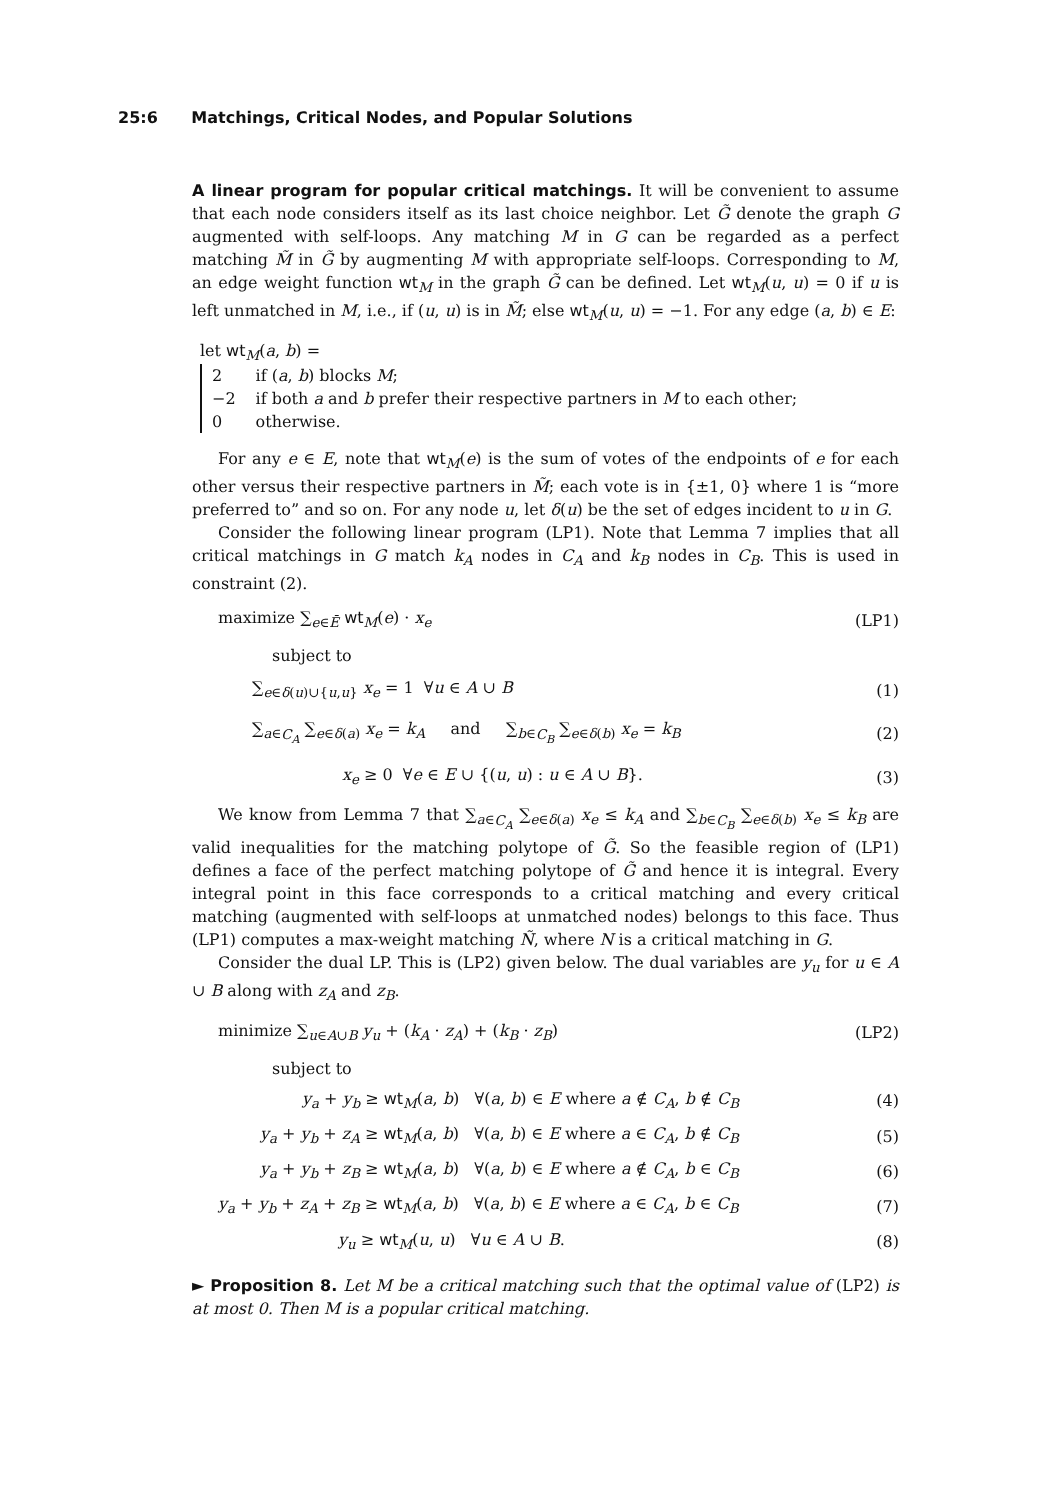25:6 Matchings, Critical Nodes, and Popular Solutions
A linear program for popular critical matchings. It will be convenient to assume that each node considers itself as its last choice neighbor. Let G̃ denote the graph G augmented with self-loops. Any matching M in G can be regarded as a perfect matching M̃ in G̃ by augmenting M with appropriate self-loops. Corresponding to M, an edge weight function wt<sub>M</sub> in the graph G̃ can be defined. Let wt<sub>M</sub>(u, u) = 0 if u is left unmatched in M, i.e., if (u, u) is in M̃; else wt<sub>M</sub>(u, u) = −1. For any edge (a, b) ∈ E:
let wt<sub>M</sub>(a, b) =
| 2 | if ( a , b ) blocks M ; |
| −2 | if both a and b prefer their respective partners in M to each other; |
| 0 | otherwise. |
For any e ∈ E, note that wt<sub>M</sub>(e) is the sum of votes of the endpoints of e for each other versus their respective partners in M̃; each vote is in {±1, 0} where 1 is “more preferred to” and so on. For any node u, let δ(u) be the set of edges incident to u in G.
Consider the following linear program (LP1). Note that Lemma 7 implies that all critical matchings in G match k<sub>A</sub> nodes in C<sub>A</sub> and k<sub>B</sub> nodes in C<sub>B</sub>. This is used in constraint (2).
maximize ∑<sub>e∈Ē</sub> wt<sub>M</sub>(e) · x<sub>e</sub> (LP1)
subject to
∑<sub>e∈δ(u)∪{u,u}</sub> x<sub>e</sub> = 1 ∀u ∈ A ∪ B (1)
∑<sub>a∈C<sub>A</sub></sub> ∑<sub>e∈δ(a)</sub> x<sub>e</sub> = k<sub>A</sub> and ∑<sub>b∈C<sub>B</sub></sub> ∑<sub>e∈δ(b)</sub> x<sub>e</sub> = k<sub>B</sub> (2)
x<sub>e</sub> ≥ 0 ∀e ∈ E ∪ {(u, u) : u ∈ A ∪ B}. (3)
We know from Lemma 7 that ∑<sub>a∈C<sub>A</sub></sub> ∑<sub>e∈δ(a)</sub> x<sub>e</sub> ≤ k<sub>A</sub> and ∑<sub>b∈C<sub>B</sub></sub> ∑<sub>e∈δ(b)</sub> x<sub>e</sub> ≤ k<sub>B</sub> are valid inequalities for the matching polytope of G̃. So the feasible region of (LP1) defines a face of the perfect matching polytope of G̃ and hence it is integral. Every integral point in this face corresponds to a critical matching and every critical matching (augmented with self-loops at unmatched nodes) belongs to this face. Thus (LP1) computes a max-weight matching Ñ, where N is a critical matching in G.
Consider the dual LP. This is (LP2) given below. The dual variables are y<sub>u</sub> for u ∈ A ∪ B along with z<sub>A</sub> and z<sub>B</sub>.
minimize ∑<sub>u∈A∪B</sub> y<sub>u</sub> + (k<sub>A</sub> · z<sub>A</sub>) + (k<sub>B</sub> · z<sub>B</sub>) (LP2)
subject to
y<sub>a</sub> + y<sub>b</sub> ≥ wt<sub>M</sub>(a, b) ∀(a, b) ∈ E where a ∉ C<sub>A</sub>, b ∉ C<sub>B</sub> (4)
y<sub>a</sub> + y<sub>b</sub> + z<sub>A</sub> ≥ wt<sub>M</sub>(a, b) ∀(a, b) ∈ E where a ∈ C<sub>A</sub>, b ∉ C<sub>B</sub> (5)
y<sub>a</sub> + y<sub>b</sub> + z<sub>B</sub> ≥ wt<sub>M</sub>(a, b) ∀(a, b) ∈ E where a ∉ C<sub>A</sub>, b ∈ C<sub>B</sub> (6)
y<sub>a</sub> + y<sub>b</sub> + z<sub>A</sub> + z<sub>B</sub> ≥ wt<sub>M</sub>(a, b) ∀(a, b) ∈ E where a ∈ C<sub>A</sub>, b ∈ C<sub>B</sub> (7)
y<sub>u</sub> ≥ wt<sub>M</sub>(u, u) ∀u ∈ A ∪ B. (8)
► Proposition 8. Let M be a critical matching such that the optimal value of (LP2) is at most 0. Then M is a popular critical matching.